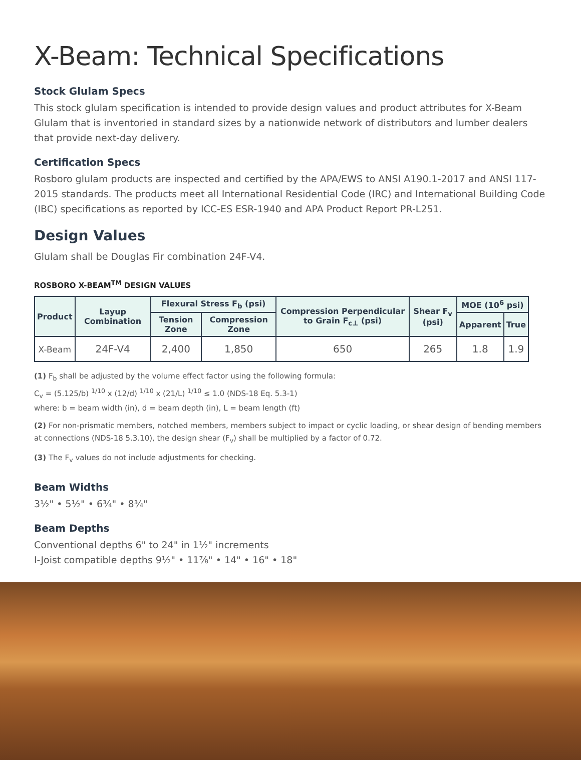X-Beam: Technical Specifications
Stock Glulam Specs
This stock glulam specification is intended to provide design values and product attributes for X-Beam Glulam that is inventoried in standard sizes by a nationwide network of distributors and lumber dealers that provide next-day delivery.
Certification Specs
Rosboro glulam products are inspected and certified by the APA/EWS to ANSI A190.1-2017 and ANSI 117-2015 standards. The products meet all International Residential Code (IRC) and International Building Code (IBC) specifications as reported by ICC-ES ESR-1940 and APA Product Report PR-L251.
Design Values
Glulam shall be Douglas Fir combination 24F-V4.
ROSBORO X-BEAM<sup>TM</sup> DESIGN VALUES
| Product | Layup Combination | Flexural Stress F<sub>b</sub> (psi) | | Compression Perpendicular to Grain F<sub>c⊥</sub> (psi) | Shear F<sub>v</sub> (psi) | MOE (10<sup>6</sup> psi) | |
| --- | --- | --- | --- | --- | --- | --- | --- |
| | | Tension Zone | Compression Zone | | | Apparent | True |
| X-Beam | 24F-V4 | 2,400 | 1,850 | 650 | 265 | 1.8 | 1.9 |
(1) F<sub>b</sub> shall be adjusted by the volume effect factor using the following formula:
C<sub>v</sub> = (5.125/b) <sup>1/10</sup> x (12/d) <sup>1/10</sup> x (21/L) <sup>1/10</sup> ≤ 1.0 (NDS-18 Eq. 5.3-1)
where: b = beam width (in), d = beam depth (in), L = beam length (ft)
(2) For non-prismatic members, notched members, members subject to impact or cyclic loading, or shear design of bending members at connections (NDS-18 5.3.10), the design shear (F<sub>v</sub>) shall be multiplied by a factor of 0.72.
(3) The F<sub>v</sub> values do not include adjustments for checking.
Beam Widths
3½" • 5½" • 6¾" • 8¾"
Beam Depths
Conventional depths 6" to 24" in 1½" increments
I-Joist compatible depths 9½" • 11⅞" • 14" • 16" • 18"